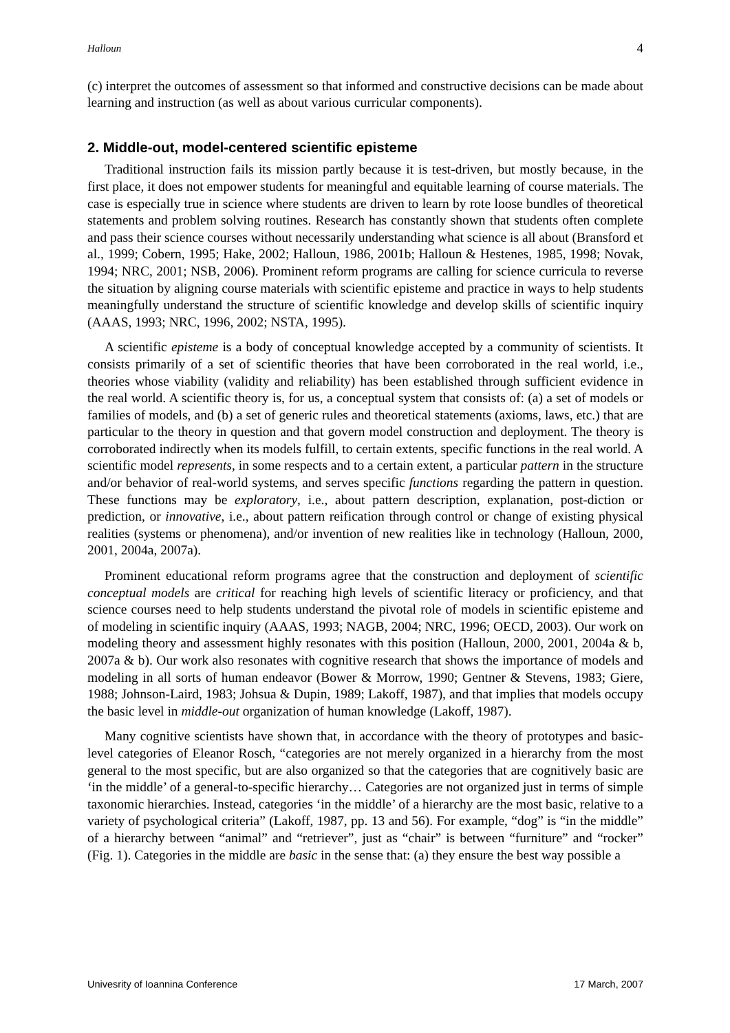Halloun 4
(c) interpret the outcomes of assessment so that informed and constructive decisions can be made about learning and instruction (as well as about various curricular components).
2. Middle-out, model-centered scientific episteme
Traditional instruction fails its mission partly because it is test-driven, but mostly because, in the first place, it does not empower students for meaningful and equitable learning of course materials. The case is especially true in science where students are driven to learn by rote loose bundles of theoretical statements and problem solving routines. Research has constantly shown that students often complete and pass their science courses without necessarily understanding what science is all about (Bransford et al., 1999; Cobern, 1995; Hake, 2002; Halloun, 1986, 2001b; Halloun & Hestenes, 1985, 1998; Novak, 1994; NRC, 2001; NSB, 2006). Prominent reform programs are calling for science curricula to reverse the situation by aligning course materials with scientific episteme and practice in ways to help students meaningfully understand the structure of scientific knowledge and develop skills of scientific inquiry (AAAS, 1993; NRC, 1996, 2002; NSTA, 1995).
A scientific episteme is a body of conceptual knowledge accepted by a community of scientists. It consists primarily of a set of scientific theories that have been corroborated in the real world, i.e., theories whose viability (validity and reliability) has been established through sufficient evidence in the real world. A scientific theory is, for us, a conceptual system that consists of: (a) a set of models or families of models, and (b) a set of generic rules and theoretical statements (axioms, laws, etc.) that are particular to the theory in question and that govern model construction and deployment. The theory is corroborated indirectly when its models fulfill, to certain extents, specific functions in the real world. A scientific model represents, in some respects and to a certain extent, a particular pattern in the structure and/or behavior of real-world systems, and serves specific functions regarding the pattern in question. These functions may be exploratory, i.e., about pattern description, explanation, post-diction or prediction, or innovative, i.e., about pattern reification through control or change of existing physical realities (systems or phenomena), and/or invention of new realities like in technology (Halloun, 2000, 2001, 2004a, 2007a).
Prominent educational reform programs agree that the construction and deployment of scientific conceptual models are critical for reaching high levels of scientific literacy or proficiency, and that science courses need to help students understand the pivotal role of models in scientific episteme and of modeling in scientific inquiry (AAAS, 1993; NAGB, 2004; NRC, 1996; OECD, 2003). Our work on modeling theory and assessment highly resonates with this position (Halloun, 2000, 2001, 2004a & b, 2007a & b). Our work also resonates with cognitive research that shows the importance of models and modeling in all sorts of human endeavor (Bower & Morrow, 1990; Gentner & Stevens, 1983; Giere, 1988; Johnson-Laird, 1983; Johsua & Dupin, 1989; Lakoff, 1987), and that implies that models occupy the basic level in middle-out organization of human knowledge (Lakoff, 1987).
Many cognitive scientists have shown that, in accordance with the theory of prototypes and basic-level categories of Eleanor Rosch, “categories are not merely organized in a hierarchy from the most general to the most specific, but are also organized so that the categories that are cognitively basic are ‘in the middle’ of a general-to-specific hierarchy… Categories are not organized just in terms of simple taxonomic hierarchies. Instead, categories ‘in the middle’ of a hierarchy are the most basic, relative to a variety of psychological criteria” (Lakoff, 1987, pp. 13 and 56). For example, “dog” is “in the middle” of a hierarchy between “animal” and “retriever”, just as “chair” is between “furniture” and “rocker” (Fig. 1). Categories in the middle are basic in the sense that: (a) they ensure the best way possible a
Univesrity of Ioannina Conference 17 March, 2007